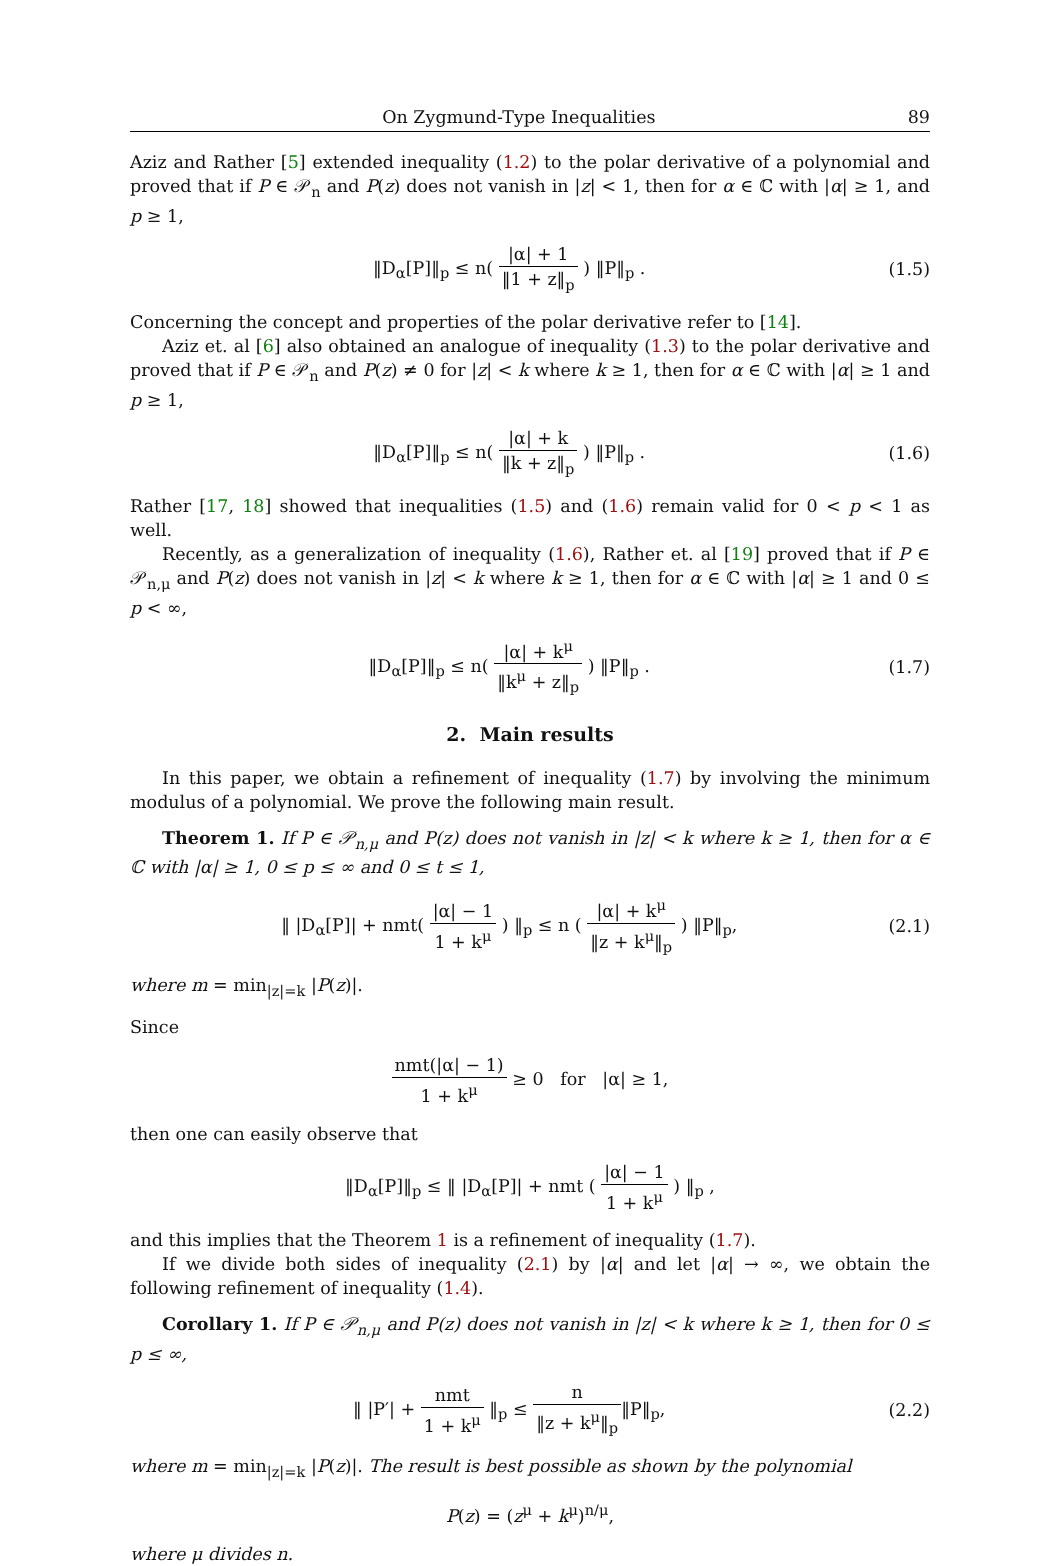On Zygmund-Type Inequalities 89
Aziz and Rather [5] extended inequality (1.2) to the polar derivative of a polynomial and proved that if P ∈ 𝒫<sub>n</sub> and P(z) does not vanish in |z| < 1, then for α ∈ ℂ with |α| ≥ 1, and p ≥ 1,
‖D<sub>α</sub>[P]‖<sub>p</sub> ≤ n( |α| + 1 ‖1 + z‖<sub>p</sub> ) ‖P‖<sub>p</sub> .
(1.5)
Concerning the concept and properties of the polar derivative refer to [14].
Aziz et. al [6] also obtained an analogue of inequality (1.3) to the polar derivative and proved that if P ∈ 𝒫<sub>n</sub> and P(z) ≠ 0 for |z| < k where k ≥ 1, then for α ∈ ℂ with |α| ≥ 1 and p ≥ 1,
‖D<sub>α</sub>[P]‖<sub>p</sub> ≤ n( |α| + k ‖k + z‖<sub>p</sub> ) ‖P‖<sub>p</sub> .
(1.6)
Rather [17, 18] showed that inequalities (1.5) and (1.6) remain valid for 0 < p < 1 as well.
Recently, as a generalization of inequality (1.6), Rather et. al [19] proved that if P ∈ 𝒫<sub>n,μ</sub> and P(z) does not vanish in |z| < k where k ≥ 1, then for α ∈ ℂ with |α| ≥ 1 and 0 ≤ p < ∞,
‖D<sub>α</sub>[P]‖<sub>p</sub> ≤ n( |α| + k<sup>μ</sup> ‖k<sup>μ</sup> + z‖<sub>p</sub> ) ‖P‖<sub>p</sub> .
(1.7)
2. Main results
In this paper, we obtain a refinement of inequality (1.7) by involving the minimum modulus of a polynomial. We prove the following main result.
Theorem 1. If P ∈ 𝒫<sub>n,μ</sub> and P(z) does not vanish in |z| < k where k ≥ 1, then for α ∈ ℂ with |α| ≥ 1, 0 ≤ p ≤ ∞ and 0 ≤ t ≤ 1,
‖ |D<sub>α</sub>[P]| + nmt( |α| − 1 1 + k<sup>μ</sup> ) ‖<sub>p</sub> ≤ n ( |α| + k<sup>μ</sup> ‖z + k<sup>μ</sup>‖<sub>p</sub> ) ‖P‖<sub>p</sub>,
(2.1)
where m = min<sub>|z|=k</sub> |P(z)|.
Since
nmt(|α| − 1) 1 + k<sup>μ</sup> ≥ 0 for |α| ≥ 1,
then one can easily observe that
‖D<sub>α</sub>[P]‖<sub>p</sub> ≤ ‖ |D<sub>α</sub>[P]| + nmt ( |α| − 1 1 + k<sup>μ</sup> ) ‖<sub>p</sub> ,
and this implies that the Theorem 1 is a refinement of inequality (1.7).
If we divide both sides of inequality (2.1) by |α| and let |α| → ∞, we obtain the following refinement of inequality (1.4).
Corollary 1. If P ∈ 𝒫<sub>n,μ</sub> and P(z) does not vanish in |z| < k where k ≥ 1, then for 0 ≤ p ≤ ∞,
‖ |P′| + nmt 1 + k<sup>μ</sup> ‖<sub>p</sub> ≤ n ‖z + k<sup>μ</sup>‖<sub>p</sub>‖P‖<sub>p</sub>,
(2.2)
where m = min<sub>|z|=k</sub> |P(z)|. The result is best possible as shown by the polynomial
P(z) = (z<sup>μ</sup> + k<sup>μ</sup>)<sup>n/μ</sup>,
where μ divides n.